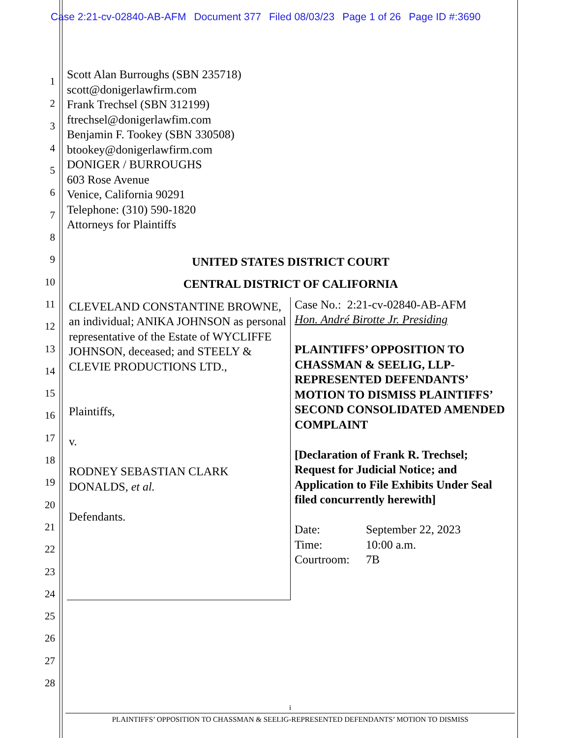Case 2:21-cv-02840-AB-AFM Document 377 Filed 08/03/23 Page 1 of 26 Page ID #:3690
1
2
3
4
5
6
7
8
9
10
11
12
13
14
15
16
17
18
19
20
21
22
23
24
25
26
27
28
Scott Alan Burroughs (SBN 235718)
scott@donigerlawfirm.com
Frank Trechsel (SBN 312199)
ftrechsel@donigerlawfim.com
Benjamin F. Tookey (SBN 330508)
btookey@donigerlawfirm.com
DONIGER / BURROUGHS
603 Rose Avenue
Venice, California 90291
Telephone: (310) 590-1820
Attorneys for Plaintiffs
UNITED STATES DISTRICT COURT
CENTRAL DISTRICT OF CALIFORNIA
CLEVELAND CONSTANTINE BROWNE, an individual; ANIKA JOHNSON as personal representative of the Estate of WYCLIFFE JOHNSON, deceased; and STEELY & CLEVIE PRODUCTIONS LTD.,
Plaintiffs,
v.
RODNEY SEBASTIAN CLARK DONALDS, et al.
Defendants.
Case No.: 2:21-cv-02840-AB-AFM
Hon. André Birotte Jr. Presiding
PLAINTIFFS’ OPPOSITION TO CHASSMAN & SEELIG, LLP-REPRESENTED DEFENDANTS’ MOTION TO DISMISS PLAINTIFFS’ SECOND CONSOLIDATED AMENDED COMPLAINT
[Declaration of Frank R. Trechsel; Request for Judicial Notice; and Application to File Exhibits Under Seal filed concurrently herewith]
| Date: | September 22, 2023 |
| Time: | 10:00 a.m. |
| Courtroom: | 7B |
i
PLAINTIFFS’ OPPOSITION TO CHASSMAN & SEELIG-REPRESENTED DEFENDANTS’ MOTION TO DISMISS